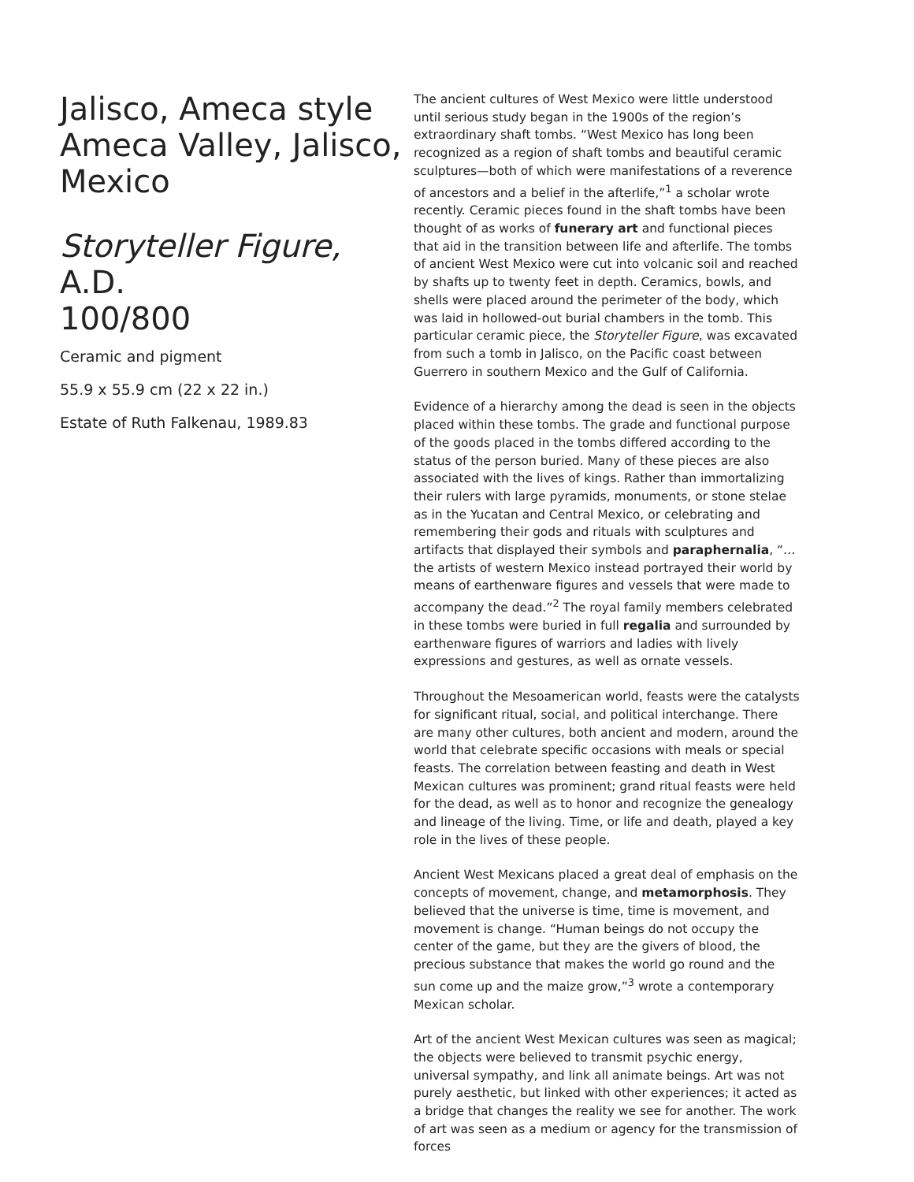Jalisco, Ameca style
Ameca Valley, Jalisco,
Mexico
Storyteller Figure, A.D.
100/800
Ceramic and pigment
55.9 x 55.9 cm (22 x 22 in.)
Estate of Ruth Falkenau, 1989.83
The ancient cultures of West Mexico were little understood until serious study began in the 1900s of the region’s extraordinary shaft tombs. “West Mexico has long been recognized as a region of shaft tombs and beautiful ceramic sculptures—both of which were manifestations of a reverence of ancestors and a belief in the afterlife,”<sup>1</sup> a scholar wrote recently. Ceramic pieces found in the shaft tombs have been thought of as works of funerary art and functional pieces that aid in the transition between life and afterlife. The tombs of ancient West Mexico were cut into volcanic soil and reached by shafts up to twenty feet in depth. Ceramics, bowls, and shells were placed around the perimeter of the body, which was laid in hollowed-out burial chambers in the tomb. This particular ceramic piece, the Storyteller Figure, was excavated from such a tomb in Jalisco, on the Pacific coast between Guerrero in southern Mexico and the Gulf of California.
Evidence of a hierarchy among the dead is seen in the objects placed within these tombs. The grade and functional purpose of the goods placed in the tombs differed according to the status of the person buried. Many of these pieces are also associated with the lives of kings. Rather than immortalizing their rulers with large pyramids, monuments, or stone stelae as in the Yucatan and Central Mexico, or celebrating and remembering their gods and rituals with sculptures and artifacts that displayed their symbols and paraphernalia, “…the artists of western Mexico instead portrayed their world by means of earthenware figures and vessels that were made to accompany the dead.”<sup>2</sup> The royal family members celebrated in these tombs were buried in full regalia and surrounded by earthenware figures of warriors and ladies with lively expressions and gestures, as well as ornate vessels.
Throughout the Mesoamerican world, feasts were the catalysts for significant ritual, social, and political interchange. There are many other cultures, both ancient and modern, around the world that celebrate specific occasions with meals or special feasts. The correlation between feasting and death in West Mexican cultures was prominent; grand ritual feasts were held for the dead, as well as to honor and recognize the genealogy and lineage of the living. Time, or life and death, played a key role in the lives of these people.
Ancient West Mexicans placed a great deal of emphasis on the concepts of movement, change, and metamorphosis. They believed that the universe is time, time is movement, and movement is change. “Human beings do not occupy the center of the game, but they are the givers of blood, the precious substance that makes the world go round and the sun come up and the maize grow,”<sup>3</sup> wrote a contemporary Mexican scholar.
Art of the ancient West Mexican cultures was seen as magical; the objects were believed to transmit psychic energy, universal sympathy, and link all animate beings. Art was not purely aesthetic, but linked with other experiences; it acted as a bridge that changes the reality we see for another. The work of art was seen as a medium or agency for the transmission of forces